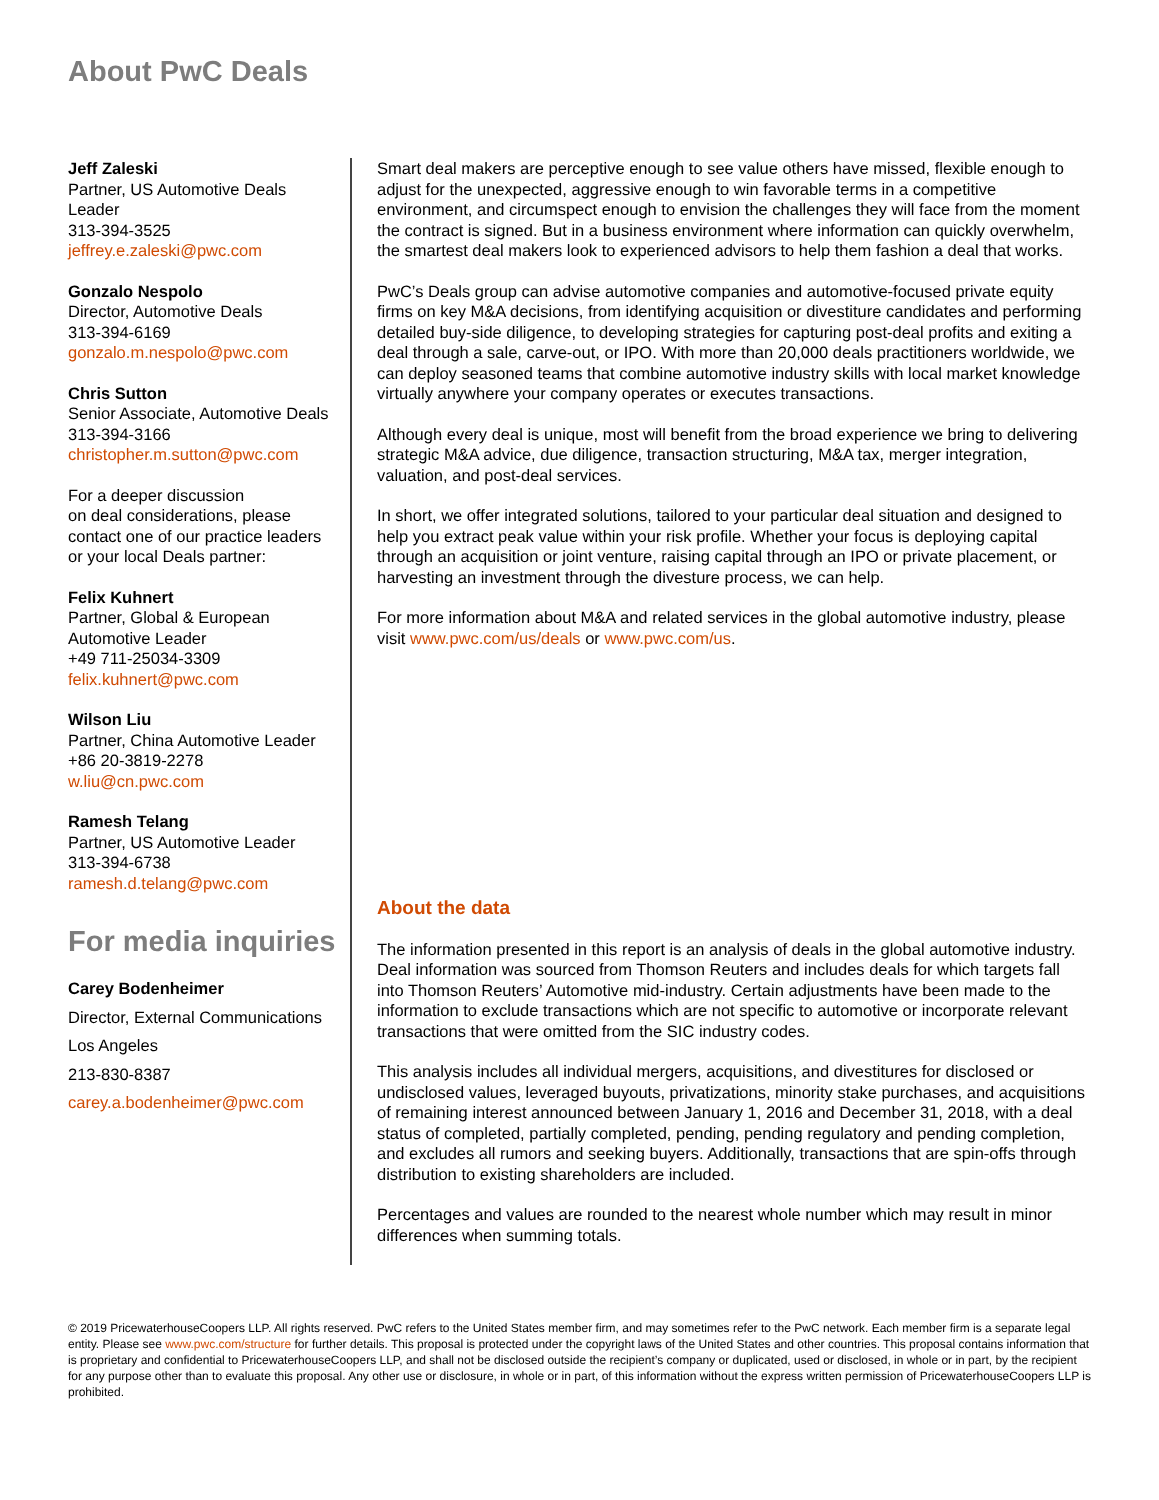About PwC Deals
Jeff Zaleski
Partner, US Automotive Deals Leader
313-394-3525
jeffrey.e.zaleski@pwc.com
Gonzalo Nespolo
Director, Automotive Deals
313-394-6169
gonzalo.m.nespolo@pwc.com
Chris Sutton
Senior Associate, Automotive Deals
313-394-3166
christopher.m.sutton@pwc.com
For a deeper discussion
on deal considerations, please contact one of our practice leaders or your local Deals partner:
Felix Kuhnert
Partner, Global & European Automotive Leader
+49 711-25034-3309
felix.kuhnert@pwc.com
Wilson Liu
Partner, China Automotive Leader
+86 20-3819-2278
w.liu@cn.pwc.com
Ramesh Telang
Partner, US Automotive Leader
313-394-6738
ramesh.d.telang@pwc.com
For media inquiries
Carey Bodenheimer
Director, External Communications
Los Angeles
213-830-8387
carey.a.bodenheimer@pwc.com
Smart deal makers are perceptive enough to see value others have missed, flexible enough to adjust for the unexpected, aggressive enough to win favorable terms in a competitive environment, and circumspect enough to envision the challenges they will face from the moment the contract is signed. But in a business environment where information can quickly overwhelm, the smartest deal makers look to experienced advisors to help them fashion a deal that works.
PwC’s Deals group can advise automotive companies and automotive-focused private equity firms on key M&A decisions, from identifying acquisition or divestiture candidates and performing detailed buy-side diligence, to developing strategies for capturing post-deal profits and exiting a deal through a sale, carve-out, or IPO. With more than 20,000 deals practitioners worldwide, we can deploy seasoned teams that combine automotive industry skills with local market knowledge virtually anywhere your company operates or executes transactions.
Although every deal is unique, most will benefit from the broad experience we bring to delivering strategic M&A advice, due diligence, transaction structuring, M&A tax, merger integration, valuation, and post-deal services.
In short, we offer integrated solutions, tailored to your particular deal situation and designed to help you extract peak value within your risk profile. Whether your focus is deploying capital through an acquisition or joint venture, raising capital through an IPO or private placement, or harvesting an investment through the divesture process, we can help.
For more information about M&A and related services in the global automotive industry, please visit www.pwc.com/us/deals or www.pwc.com/us.
About the data
The information presented in this report is an analysis of deals in the global automotive industry. Deal information was sourced from Thomson Reuters and includes deals for which targets fall into Thomson Reuters’ Automotive mid-industry. Certain adjustments have been made to the information to exclude transactions which are not specific to automotive or incorporate relevant transactions that were omitted from the SIC industry codes.
This analysis includes all individual mergers, acquisitions, and divestitures for disclosed or undisclosed values, leveraged buyouts, privatizations, minority stake purchases, and acquisitions of remaining interest announced between January 1, 2016 and December 31, 2018, with a deal status of completed, partially completed, pending, pending regulatory and pending completion, and excludes all rumors and seeking buyers. Additionally, transactions that are spin-offs through distribution to existing shareholders are included.
Percentages and values are rounded to the nearest whole number which may result in minor differences when summing totals.
© 2019 PricewaterhouseCoopers LLP. All rights reserved. PwC refers to the United States member firm, and may sometimes refer to the PwC network. Each member firm is a separate legal entity. Please see www.pwc.com/structure for further details. This proposal is protected under the copyright laws of the United States and other countries. This proposal contains information that is proprietary and confidential to PricewaterhouseCoopers LLP, and shall not be disclosed outside the recipient’s company or duplicated, used or disclosed, in whole or in part, by the recipient for any purpose other than to evaluate this proposal. Any other use or disclosure, in whole or in part, of this information without the express written permission of PricewaterhouseCoopers LLP is prohibited.